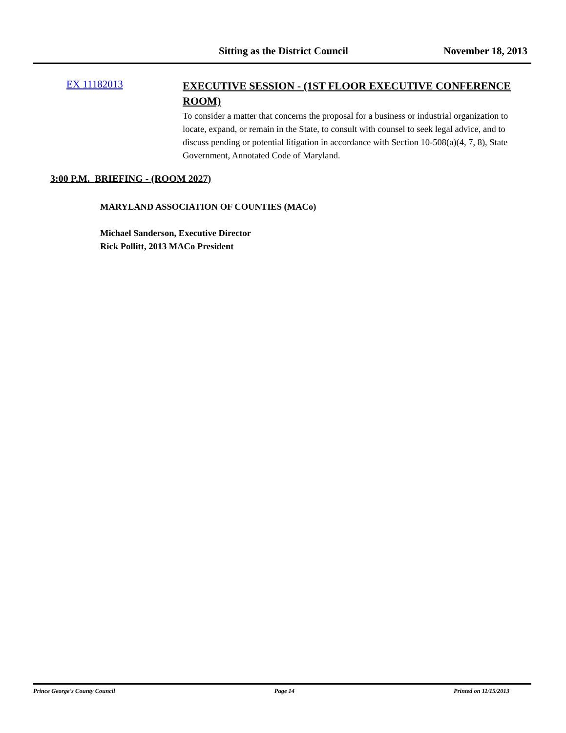Sitting as the District Council November 18, 2013
EX 11182013
EXECUTIVE SESSION - (1ST FLOOR EXECUTIVE CONFERENCE ROOM)
To consider a matter that concerns the proposal for a business or industrial organization to locate, expand, or remain in the State, to consult with counsel to seek legal advice, and to discuss pending or potential litigation in accordance with Section 10-508(a)(4, 7, 8), State Government, Annotated Code of Maryland.
3:00 P.M. BRIEFING - (ROOM 2027)
MARYLAND ASSOCIATION OF COUNTIES (MACo)
Michael Sanderson, Executive Director
Rick Pollitt, 2013 MACo President
Prince George's County Council Page 14 Printed on 11/15/2013